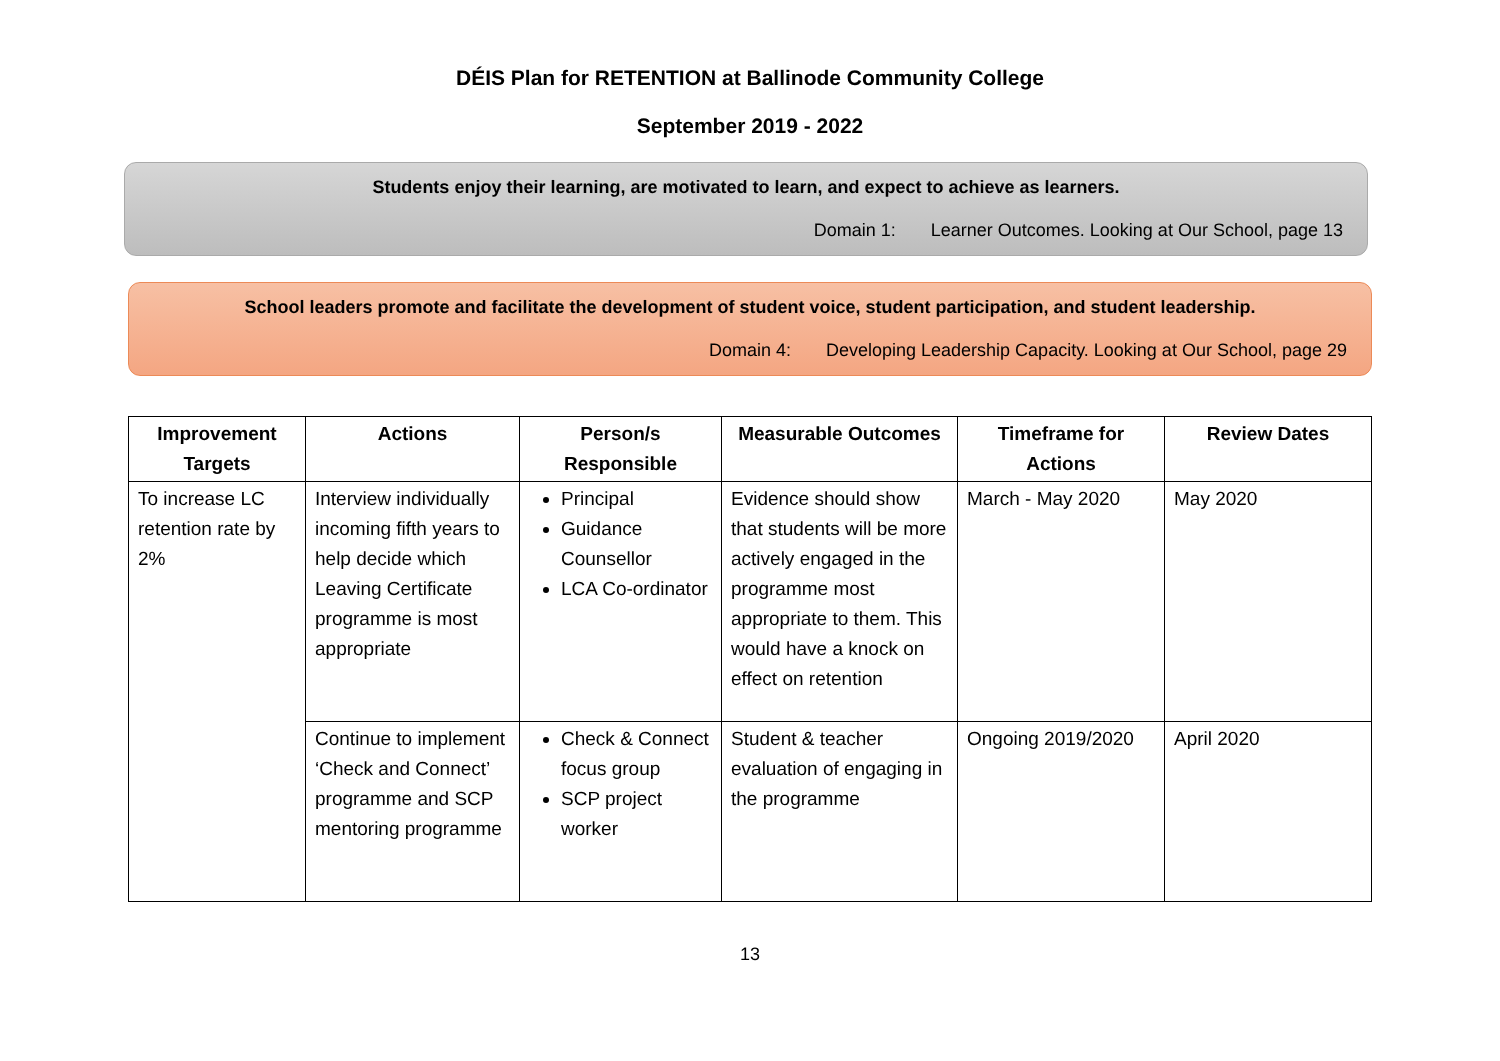DÉIS Plan for RETENTION at Ballinode Community College
September 2019 - 2022
Students enjoy their learning, are motivated to learn, and expect to achieve as learners.
Domain 1: Learner Outcomes. Looking at Our School, page 13
School leaders promote and facilitate the development of student voice, student participation, and student leadership.
Domain 4: Developing Leadership Capacity. Looking at Our School, page 29
| Improvement Targets | Actions | Person/s Responsible | Measurable Outcomes | Timeframe for Actions | Review Dates |
| --- | --- | --- | --- | --- | --- |
| To increase LC retention rate by 2% | Interview individually incoming fifth years to help decide which Leaving Certificate programme is most appropriate | Principal Guidance Counsellor LCA Co-ordinator | Evidence should show that students will be more actively engaged in the programme most appropriate to them. This would have a knock on effect on retention | March - May 2020 | May 2020 |
| | Continue to implement ‘Check and Connect’ programme and SCP mentoring programme | Check & Connect focus group SCP project worker | Student & teacher evaluation of engaging in the programme | Ongoing 2019/2020 | April 2020 |
13